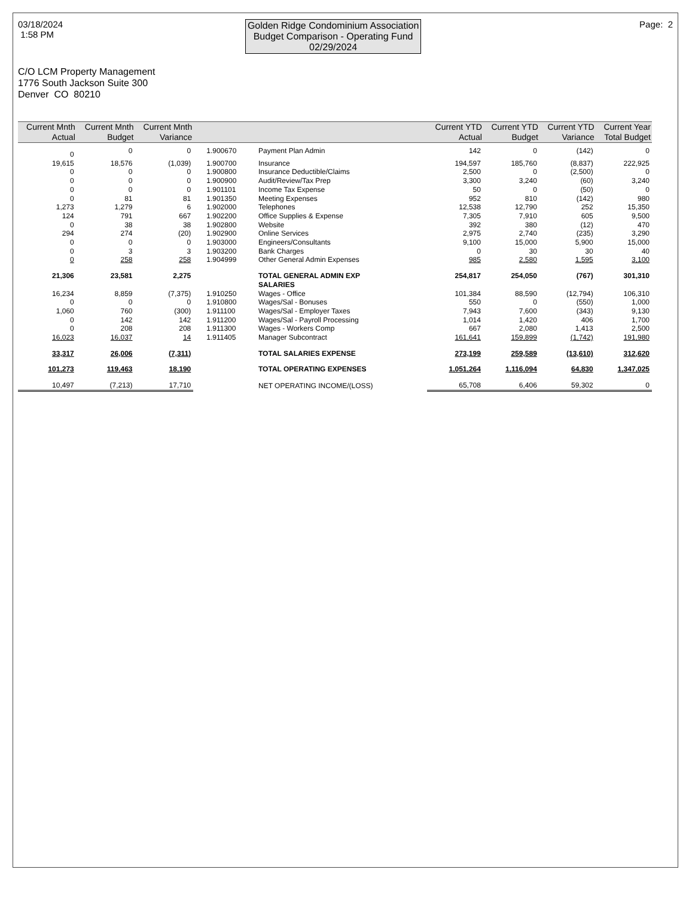03/18/2024
1:58 PM
Golden Ridge Condominium Association
Budget Comparison - Operating Fund
02/29/2024
Page: 2
C/O LCM Property Management
1776 South Jackson Suite 300
Denver CO 80210
| Current Mnth Actual | Current Mnth Budget | Current Mnth Variance | | | Current YTD Actual | Current YTD Budget | Current YTD Variance | Current Year Total Budget |
| --- | --- | --- | --- | --- | --- | --- | --- | --- |
| 0 | 0 | 0 | 1.900670 | Payment Plan Admin | 142 | 0 | (142) | 0 |
| 19,615 | 18,576 | (1,039) | 1.900700 | Insurance | 194,597 | 185,760 | (8,837) | 222,925 |
| 0 | 0 | 0 | 1.900800 | Insurance Deductible/Claims | 2,500 | 0 | (2,500) | 0 |
| 0 | 0 | 0 | 1.900900 | Audit/Review/Tax Prep | 3,300 | 3,240 | (60) | 3,240 |
| 0 | 0 | 0 | 1.901101 | Income Tax Expense | 50 | 0 | (50) | 0 |
| 0 | 81 | 81 | 1.901350 | Meeting Expenses | 952 | 810 | (142) | 980 |
| 1,273 | 1,279 | 6 | 1.902000 | Telephones | 12,538 | 12,790 | 252 | 15,350 |
| 124 | 791 | 667 | 1.902200 | Office Supplies & Expense | 7,305 | 7,910 | 605 | 9,500 |
| 0 | 38 | 38 | 1.902800 | Website | 392 | 380 | (12) | 470 |
| 294 | 274 | (20) | 1.902900 | Online Services | 2,975 | 2,740 | (235) | 3,290 |
| 0 | 0 | 0 | 1.903000 | Engineers/Consultants | 9,100 | 15,000 | 5,900 | 15,000 |
| 0 | 3 | 3 | 1.903200 | Bank Charges | 0 | 30 | 30 | 40 |
| 0 | 258 | 258 | 1.904999 | Other General Admin Expenses | 985 | 2,580 | 1,595 | 3,100 |
| 21,306 | 23,581 | 2,275 | | TOTAL GENERAL ADMIN EXP | 254,817 | 254,050 | (767) | 301,310 |
| | | | | SALARIES | | | | |
| 16,234 | 8,859 | (7,375) | 1.910250 | Wages - Office | 101,384 | 88,590 | (12,794) | 106,310 |
| 0 | 0 | 0 | 1.910800 | Wages/Sal - Bonuses | 550 | 0 | (550) | 1,000 |
| 1,060 | 760 | (300) | 1.911100 | Wages/Sal - Employer Taxes | 7,943 | 7,600 | (343) | 9,130 |
| 0 | 142 | 142 | 1.911200 | Wages/Sal - Payroll Processing | 1,014 | 1,420 | 406 | 1,700 |
| 0 | 208 | 208 | 1.911300 | Wages - Workers Comp | 667 | 2,080 | 1,413 | 2,500 |
| 16,023 | 16,037 | 14 | 1.911405 | Manager Subcontract | 161,641 | 159,899 | (1,742) | 191,980 |
| 33,317 | 26,006 | (7,311) | | TOTAL SALARIES EXPENSE | 273,199 | 259,589 | (13,610) | 312,620 |
| 101,273 | 119,463 | 18,190 | | TOTAL OPERATING EXPENSES | 1,051,264 | 1,116,094 | 64,830 | 1,347,025 |
| 10,497 | (7,213) | 17,710 | | NET OPERATING INCOME/(LOSS) | 65,708 | 6,406 | 59,302 | 0 |